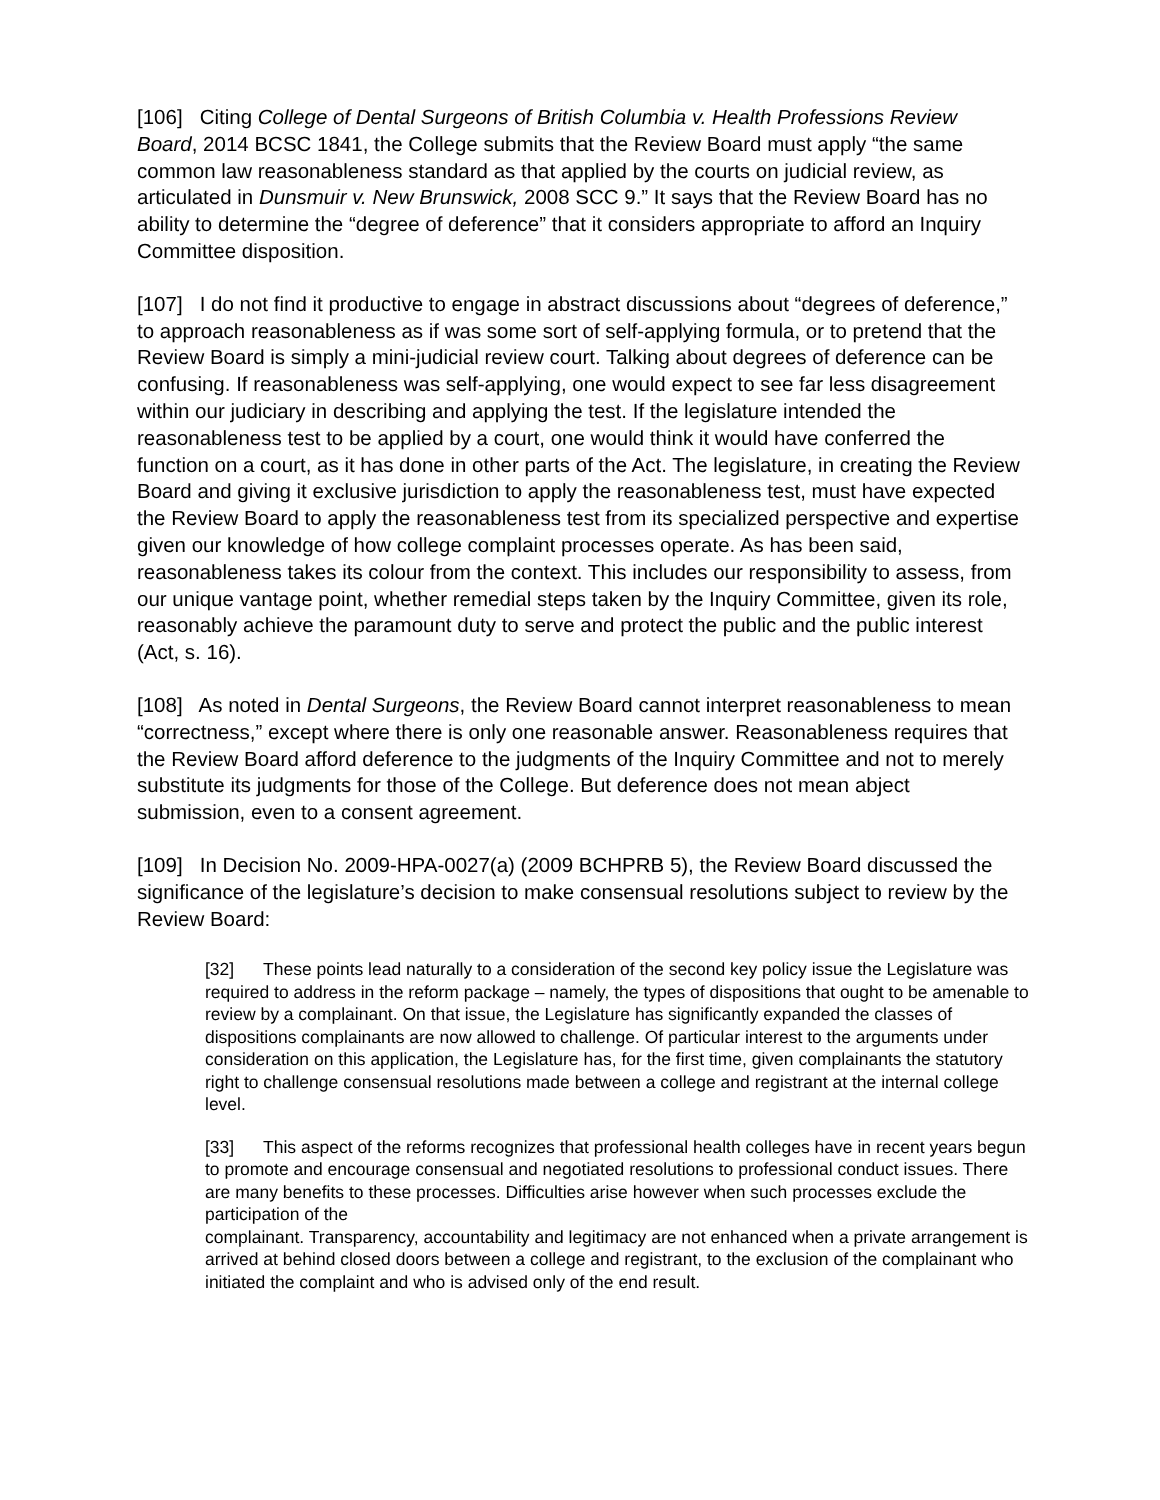[106] Citing College of Dental Surgeons of British Columbia v. Health Professions Review Board, 2014 BCSC 1841, the College submits that the Review Board must apply “the same common law reasonableness standard as that applied by the courts on judicial review, as articulated in Dunsmuir v. New Brunswick, 2008 SCC 9.” It says that the Review Board has no ability to determine the “degree of deference” that it considers appropriate to afford an Inquiry Committee disposition.
[107] I do not find it productive to engage in abstract discussions about “degrees of deference,” to approach reasonableness as if was some sort of self-applying formula, or to pretend that the Review Board is simply a mini-judicial review court. Talking about degrees of deference can be confusing. If reasonableness was self-applying, one would expect to see far less disagreement within our judiciary in describing and applying the test. If the legislature intended the reasonableness test to be applied by a court, one would think it would have conferred the function on a court, as it has done in other parts of the Act. The legislature, in creating the Review Board and giving it exclusive jurisdiction to apply the reasonableness test, must have expected the Review Board to apply the reasonableness test from its specialized perspective and expertise given our knowledge of how college complaint processes operate. As has been said, reasonableness takes its colour from the context. This includes our responsibility to assess, from our unique vantage point, whether remedial steps taken by the Inquiry Committee, given its role, reasonably achieve the paramount duty to serve and protect the public and the public interest (Act, s. 16).
[108] As noted in Dental Surgeons, the Review Board cannot interpret reasonableness to mean “correctness,” except where there is only one reasonable answer. Reasonableness requires that the Review Board afford deference to the judgments of the Inquiry Committee and not to merely substitute its judgments for those of the College. But deference does not mean abject submission, even to a consent agreement.
[109] In Decision No. 2009-HPA-0027(a) (2009 BCHPRB 5), the Review Board discussed the significance of the legislature’s decision to make consensual resolutions subject to review by the Review Board:
[32] These points lead naturally to a consideration of the second key policy issue the Legislature was required to address in the reform package – namely, the types of dispositions that ought to be amenable to review by a complainant. On that issue, the Legislature has significantly expanded the classes of dispositions complainants are now allowed to challenge. Of particular interest to the arguments under consideration on this application, the Legislature has, for the first time, given complainants the statutory right to challenge consensual resolutions made between a college and registrant at the internal college level.
[33] This aspect of the reforms recognizes that professional health colleges have in recent years begun to promote and encourage consensual and negotiated resolutions to professional conduct issues. There are many benefits to these processes. Difficulties arise however when such processes exclude the participation of the
complainant. Transparency, accountability and legitimacy are not enhanced when a private arrangement is arrived at behind closed doors between a college and registrant, to the exclusion of the complainant who initiated the complaint and who is advised only of the end result.